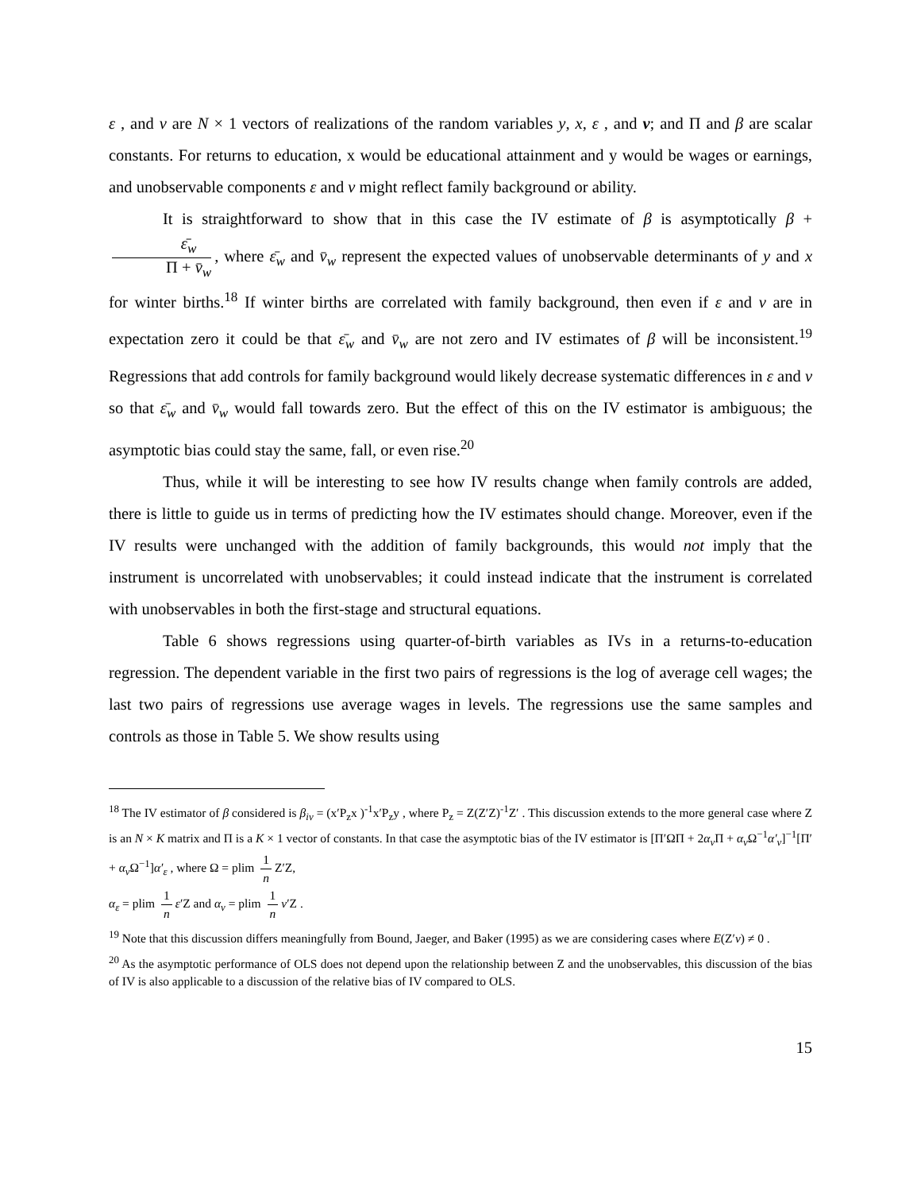ε , and v are N × 1 vectors of realizations of the random variables y, x, ε , and v; and Π and β are scalar constants. For returns to education, x would be educational attainment and y would be wages or earnings, and unobservable components ε and v might reflect family background or ability.
It is straightforward to show that in this case the IV estimate of β is asymptotically β + ε̄<sub>w</sub> Π + v̄<sub>w</sub>, where ε̄<sub>w</sub> and v̄<sub>w</sub> represent the expected values of unobservable determinants of y and x for winter births.<sup>18</sup> If winter births are correlated with family background, then even if ε and v are in expectation zero it could be that ε̄<sub>w</sub> and v̄<sub>w</sub> are not zero and IV estimates of β will be inconsistent.<sup>19</sup> Regressions that add controls for family background would likely decrease systematic differences in ε and v so that ε̄<sub>w</sub> and v̄<sub>w</sub> would fall towards zero. But the effect of this on the IV estimator is ambiguous; the asymptotic bias could stay the same, fall, or even rise.<sup>20</sup>
Thus, while it will be interesting to see how IV results change when family controls are added, there is little to guide us in terms of predicting how the IV estimates should change. Moreover, even if the IV results were unchanged with the addition of family backgrounds, this would not imply that the instrument is uncorrelated with unobservables; it could instead indicate that the instrument is correlated with unobservables in both the first-stage and structural equations.
Table 6 shows regressions using quarter-of-birth variables as IVs in a returns-to-education regression. The dependent variable in the first two pairs of regressions is the log of average cell wages; the last two pairs of regressions use average wages in levels. The regressions use the same samples and controls as those in Table 5. We show results using
<sup>18</sup> The IV estimator of β considered is β<sub>iv</sub> = (x′P<sub>z</sub>x )<sup>-1</sup>x′P<sub>z</sub>y , where P<sub>z</sub> = Z(Z′Z)<sup>-1</sup>Z′ . This discussion extends to the more general case where Z is an N × K matrix and Π is a K × 1 vector of constants. In that case the asymptotic bias of the IV estimator is [Π′ΩΠ + 2α<sub>v</sub> Π + α<sub>v</sub> Ω<sup>−1</sup>α′<sub>v</sub>]<sup>−1</sup>[Π′ + α<sub>v</sub> Ω<sup>−1</sup>]α′<sub>ε</sub> , where Ω = plim 1 n Z′Z,
α<sub>ε</sub> = plim 1 n ε′Z and α<sub>v</sub> = plim 1 n v′Z .
<sup>19</sup> Note that this discussion differs meaningfully from Bound, Jaeger, and Baker (1995) as we are considering cases where E(Z′v) ≠ 0 .
<sup>20</sup> As the asymptotic performance of OLS does not depend upon the relationship between Z and the unobservables, this discussion of the bias of IV is also applicable to a discussion of the relative bias of IV compared to OLS.
15